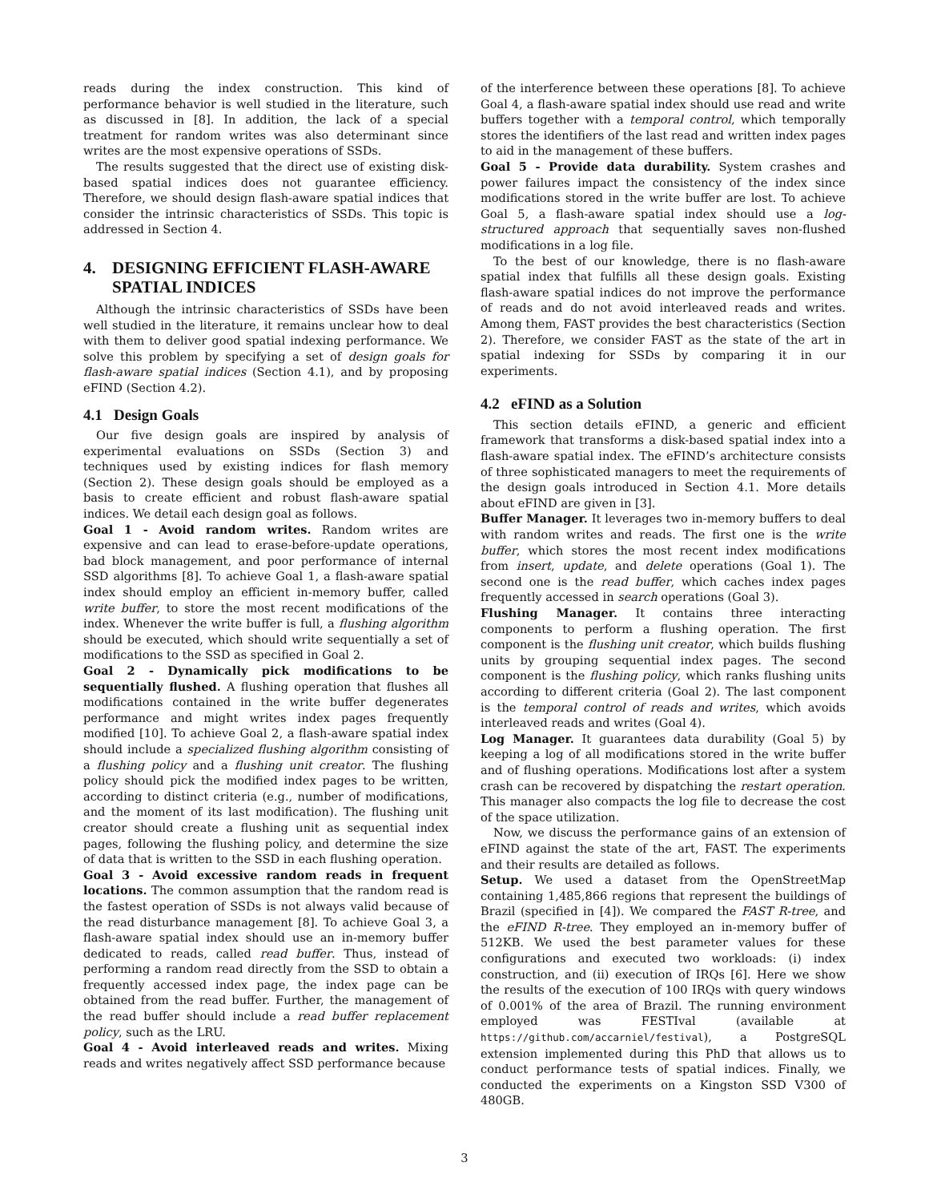reads during the index construction. This kind of performance behavior is well studied in the literature, such as discussed in [8]. In addition, the lack of a special treatment for random writes was also determinant since writes are the most expensive operations of SSDs.
The results suggested that the direct use of existing disk-based spatial indices does not guarantee efficiency. Therefore, we should design flash-aware spatial indices that consider the intrinsic characteristics of SSDs. This topic is addressed in Section 4.
4. DESIGNING EFFICIENT FLASH-AWARE
SPATIAL INDICES
Although the intrinsic characteristics of SSDs have been well studied in the literature, it remains unclear how to deal with them to deliver good spatial indexing performance. We solve this problem by specifying a set of design goals for flash-aware spatial indices (Section 4.1), and by proposing eFIND (Section 4.2).
4.1 Design Goals
Our five design goals are inspired by analysis of experimental evaluations on SSDs (Section 3) and techniques used by existing indices for flash memory (Section 2). These design goals should be employed as a basis to create efficient and robust flash-aware spatial indices. We detail each design goal as follows.
Goal 1 - Avoid random writes. Random writes are expensive and can lead to erase-before-update operations, bad block management, and poor performance of internal SSD algorithms [8]. To achieve Goal 1, a flash-aware spatial index should employ an efficient in-memory buffer, called write buffer, to store the most recent modifications of the index. Whenever the write buffer is full, a flushing algorithm should be executed, which should write sequentially a set of modifications to the SSD as specified in Goal 2.
Goal 2 - Dynamically pick modifications to be sequentially flushed. A flushing operation that flushes all modifications contained in the write buffer degenerates performance and might writes index pages frequently modified [10]. To achieve Goal 2, a flash-aware spatial index should include a specialized flushing algorithm consisting of a flushing policy and a flushing unit creator. The flushing policy should pick the modified index pages to be written, according to distinct criteria (e.g., number of modifications, and the moment of its last modification). The flushing unit creator should create a flushing unit as sequential index pages, following the flushing policy, and determine the size of data that is written to the SSD in each flushing operation.
Goal 3 - Avoid excessive random reads in frequent locations. The common assumption that the random read is the fastest operation of SSDs is not always valid because of the read disturbance management [8]. To achieve Goal 3, a flash-aware spatial index should use an in-memory buffer dedicated to reads, called read buffer. Thus, instead of performing a random read directly from the SSD to obtain a frequently accessed index page, the index page can be obtained from the read buffer. Further, the management of the read buffer should include a read buffer replacement policy, such as the LRU.
Goal 4 - Avoid interleaved reads and writes. Mixing reads and writes negatively affect SSD performance because
of the interference between these operations [8]. To achieve Goal 4, a flash-aware spatial index should use read and write buffers together with a temporal control, which temporally stores the identifiers of the last read and written index pages to aid in the management of these buffers.
Goal 5 - Provide data durability. System crashes and power failures impact the consistency of the index since modifications stored in the write buffer are lost. To achieve Goal 5, a flash-aware spatial index should use a log-structured approach that sequentially saves non-flushed modifications in a log file.
To the best of our knowledge, there is no flash-aware spatial index that fulfills all these design goals. Existing flash-aware spatial indices do not improve the performance of reads and do not avoid interleaved reads and writes. Among them, FAST provides the best characteristics (Section 2). Therefore, we consider FAST as the state of the art in spatial indexing for SSDs by comparing it in our experiments.
4.2 eFIND as a Solution
This section details eFIND, a generic and efficient framework that transforms a disk-based spatial index into a flash-aware spatial index. The eFIND’s architecture consists of three sophisticated managers to meet the requirements of the design goals introduced in Section 4.1. More details about eFIND are given in [3].
Buffer Manager. It leverages two in-memory buffers to deal with random writes and reads. The first one is the write buffer, which stores the most recent index modifications from insert, update, and delete operations (Goal 1). The second one is the read buffer, which caches index pages frequently accessed in search operations (Goal 3).
Flushing Manager. It contains three interacting components to perform a flushing operation. The first component is the flushing unit creator, which builds flushing units by grouping sequential index pages. The second component is the flushing policy, which ranks flushing units according to different criteria (Goal 2). The last component is the temporal control of reads and writes, which avoids interleaved reads and writes (Goal 4).
Log Manager. It guarantees data durability (Goal 5) by keeping a log of all modifications stored in the write buffer and of flushing operations. Modifications lost after a system crash can be recovered by dispatching the restart operation. This manager also compacts the log file to decrease the cost of the space utilization.
Now, we discuss the performance gains of an extension of eFIND against the state of the art, FAST. The experiments and their results are detailed as follows.
Setup. We used a dataset from the OpenStreetMap containing 1,485,866 regions that represent the buildings of Brazil (specified in [4]). We compared the FAST R-tree, and the eFIND R-tree. They employed an in-memory buffer of 512KB. We used the best parameter values for these configurations and executed two workloads: (i) index construction, and (ii) execution of IRQs [6]. Here we show the results of the execution of 100 IRQs with query windows of 0.001% of the area of Brazil. The running environment employed was FESTIval (available at https://github.com/accarniel/festival), a PostgreSQL extension implemented during this PhD that allows us to conduct performance tests of spatial indices. Finally, we conducted the experiments on a Kingston SSD V300 of 480GB.
3